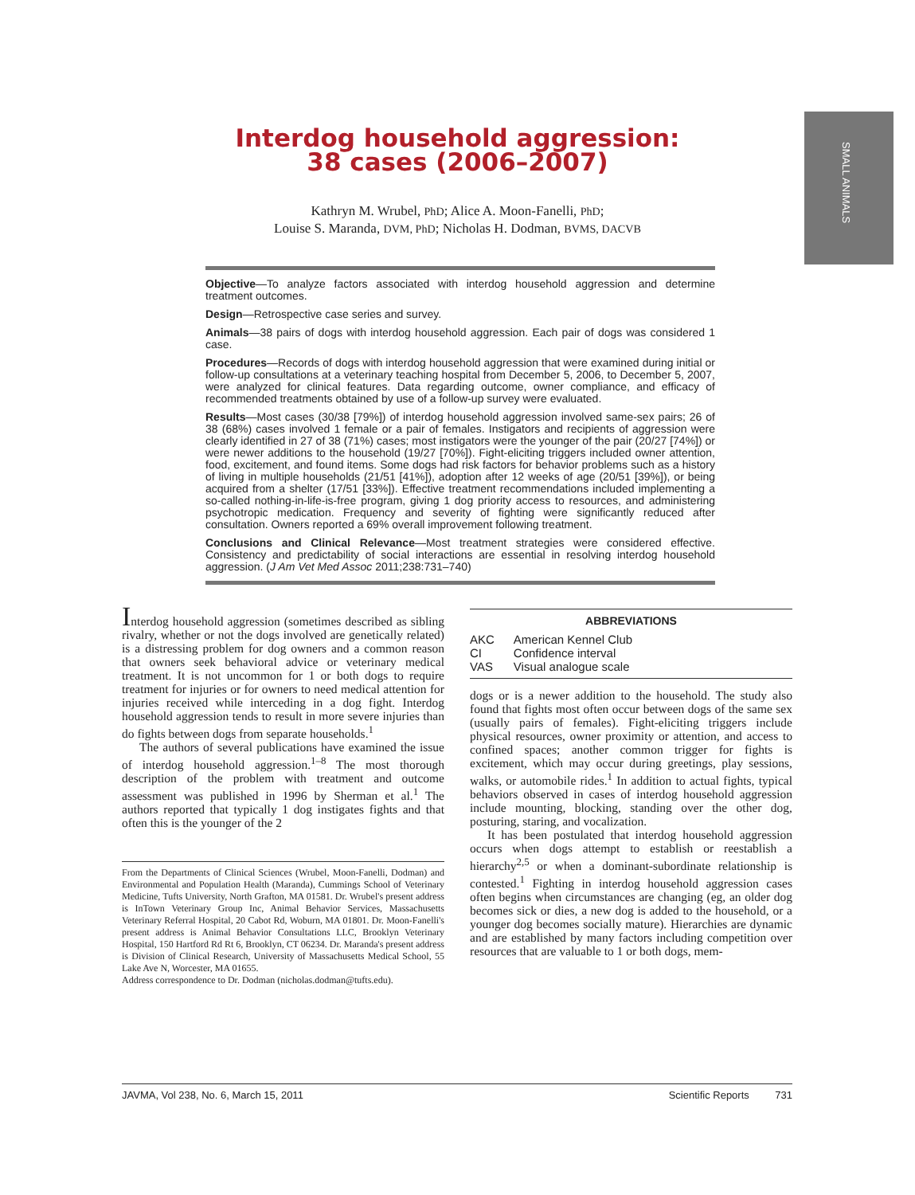SMALL ANIMALS
Interdog household aggression:
38 cases (2006–2007)
Kathryn M. Wrubel, PhD; Alice A. Moon-Fanelli, PhD;
Louise S. Maranda, DVM, PhD; Nicholas H. Dodman, BVMS, DACVB
Objective—To analyze factors associated with interdog household aggression and determine treatment outcomes.
Design—Retrospective case series and survey.
Animals—38 pairs of dogs with interdog household aggression. Each pair of dogs was considered 1 case.
Procedures—Records of dogs with interdog household aggression that were examined during initial or follow-up consultations at a veterinary teaching hospital from December 5, 2006, to December 5, 2007, were analyzed for clinical features. Data regarding outcome, owner compliance, and efficacy of recommended treatments obtained by use of a follow-up survey were evaluated.
Results—Most cases (30/38 [79%]) of interdog household aggression involved same-sex pairs; 26 of 38 (68%) cases involved 1 female or a pair of females. Instigators and recipients of aggression were clearly identified in 27 of 38 (71%) cases; most instigators were the younger of the pair (20/27 [74%]) or were newer additions to the household (19/27 [70%]). Fight-eliciting triggers included owner attention, food, excitement, and found items. Some dogs had risk factors for behavior problems such as a history of living in multiple households (21/51 [41%]), adoption after 12 weeks of age (20/51 [39%]), or being acquired from a shelter (17/51 [33%]). Effective treatment recommendations included implementing a so-called nothing-in-life-is-free program, giving 1 dog priority access to resources, and administering psychotropic medication. Frequency and severity of fighting were significantly reduced after consultation. Owners reported a 69% overall improvement following treatment.
Conclusions and Clinical Relevance—Most treatment strategies were considered effective. Consistency and predictability of social interactions are essential in resolving interdog household aggression. (J Am Vet Med Assoc 2011;238:731–740)
Interdog household aggression (sometimes described as sibling rivalry, whether or not the dogs involved are genetically related) is a distressing problem for dog owners and a common reason that owners seek behavioral advice or veterinary medical treatment. It is not uncommon for 1 or both dogs to require treatment for injuries or for owners to need medical attention for injuries received while interceding in a dog fight. Interdog household aggression tends to result in more severe injuries than do fights between dogs from separate households.<sup>1</sup>
The authors of several publications have examined the issue of interdog household aggression.<sup>1–8</sup> The most thorough description of the problem with treatment and outcome assessment was published in 1996 by Sherman et al.<sup>1</sup> The authors reported that typically 1 dog instigates fights and that often this is the younger of the 2
From the Departments of Clinical Sciences (Wrubel, Moon-Fanelli, Dodman) and Environmental and Population Health (Maranda), Cummings School of Veterinary Medicine, Tufts University, North Grafton, MA 01581. Dr. Wrubel's present address is InTown Veterinary Group Inc, Animal Behavior Services, Massachusetts Veterinary Referral Hospital, 20 Cabot Rd, Woburn, MA 01801. Dr. Moon-Fanelli's present address is Animal Behavior Consultations LLC, Brooklyn Veterinary Hospital, 150 Hartford Rd Rt 6, Brooklyn, CT 06234. Dr. Maranda's present address is Division of Clinical Research, University of Massachusetts Medical School, 55 Lake Ave N, Worcester, MA 01655.
Address correspondence to Dr. Dodman (nicholas.dodman@tufts.edu).
ABBREVIATIONS
| AKC | American Kennel Club |
| CI | Confidence interval |
| VAS | Visual analogue scale |
dogs or is a newer addition to the household. The study also found that fights most often occur between dogs of the same sex (usually pairs of females). Fight-eliciting triggers include physical resources, owner proximity or attention, and access to confined spaces; another common trigger for fights is excitement, which may occur during greetings, play sessions, walks, or automobile rides.<sup>1</sup> In addition to actual fights, typical behaviors observed in cases of interdog household aggression include mounting, blocking, standing over the other dog, posturing, staring, and vocalization.
It has been postulated that interdog household aggression occurs when dogs attempt to establish or reestablish a hierarchy<sup>2,5</sup> or when a dominant-subordinate relationship is contested.<sup>1</sup> Fighting in interdog household aggression cases often begins when circumstances are changing (eg, an older dog becomes sick or dies, a new dog is added to the household, or a younger dog becomes socially mature). Hierarchies are dynamic and are established by many factors including competition over resources that are valuable to 1 or both dogs, mem-
JAVMA, Vol 238, No. 6, March 15, 2011 Scientific Reports 731